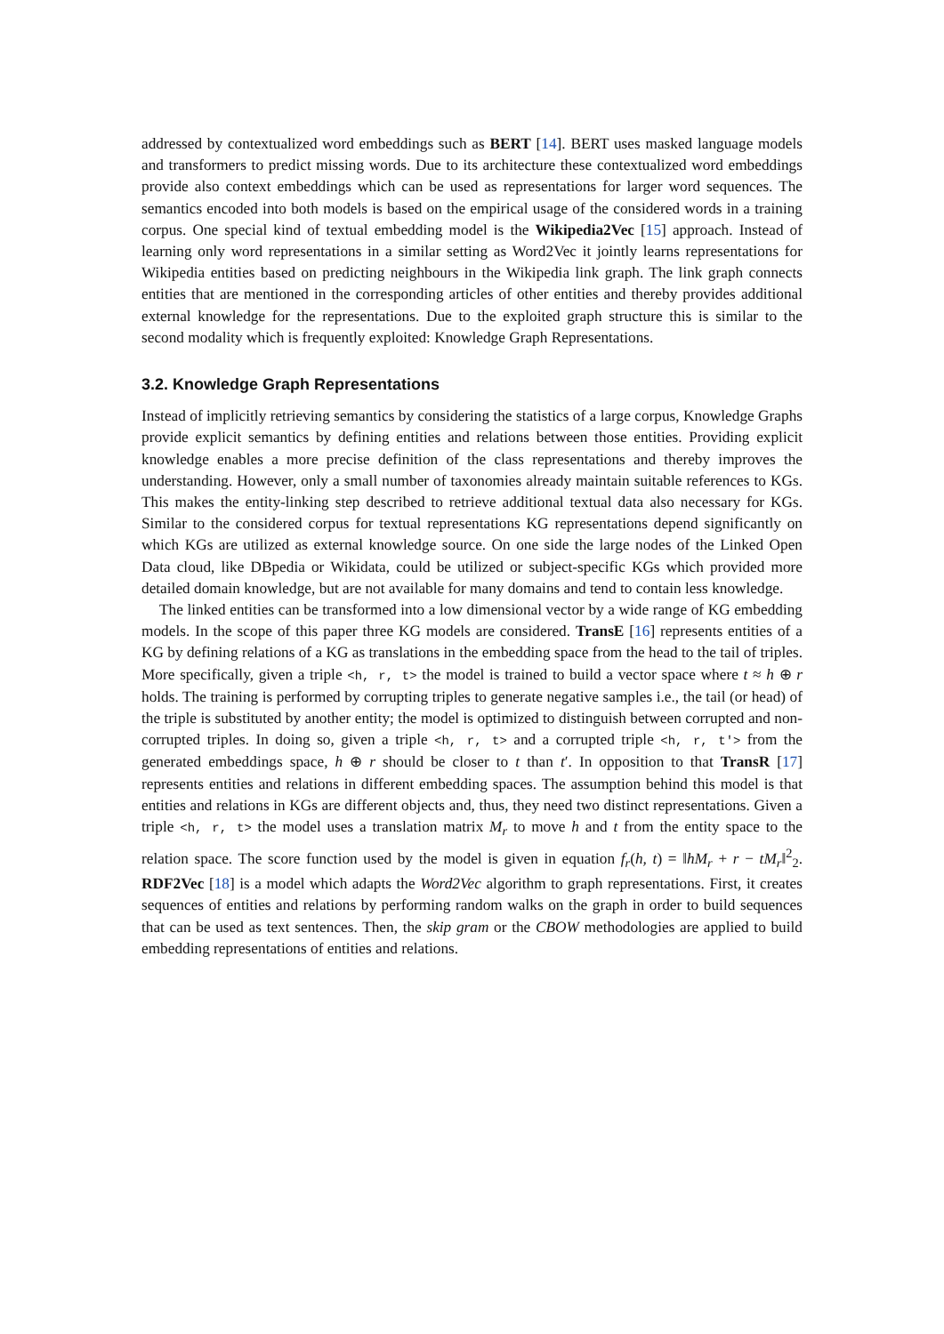addressed by contextualized word embeddings such as BERT [14]. BERT uses masked language models and transformers to predict missing words. Due to its architecture these contextualized word embeddings provide also context embeddings which can be used as representations for larger word sequences. The semantics encoded into both models is based on the empirical usage of the considered words in a training corpus. One special kind of textual embedding model is the Wikipedia2Vec [15] approach. Instead of learning only word representations in a similar setting as Word2Vec it jointly learns representations for Wikipedia entities based on predicting neighbours in the Wikipedia link graph. The link graph connects entities that are mentioned in the corresponding articles of other entities and thereby provides additional external knowledge for the representations. Due to the exploited graph structure this is similar to the second modality which is frequently exploited: Knowledge Graph Representations.
3.2. Knowledge Graph Representations
Instead of implicitly retrieving semantics by considering the statistics of a large corpus, Knowledge Graphs provide explicit semantics by defining entities and relations between those entities. Providing explicit knowledge enables a more precise definition of the class representations and thereby improves the understanding. However, only a small number of taxonomies already maintain suitable references to KGs. This makes the entity-linking step described to retrieve additional textual data also necessary for KGs. Similar to the considered corpus for textual representations KG representations depend significantly on which KGs are utilized as external knowledge source. On one side the large nodes of the Linked Open Data cloud, like DBpedia or Wikidata, could be utilized or subject-specific KGs which provided more detailed domain knowledge, but are not available for many domains and tend to contain less knowledge.
The linked entities can be transformed into a low dimensional vector by a wide range of KG embedding models. In the scope of this paper three KG models are considered. TransE [16] represents entities of a KG by defining relations of a KG as translations in the embedding space from the head to the tail of triples. More specifically, given a triple <h, r, t> the model is trained to build a vector space where t ≈ h ⊕ r holds. The training is performed by corrupting triples to generate negative samples i.e., the tail (or head) of the triple is substituted by another entity; the model is optimized to distinguish between corrupted and non-corrupted triples. In doing so, given a triple <h, r, t> and a corrupted triple <h, r, t'> from the generated embeddings space, h ⊕ r should be closer to t than t′. In opposition to that TransR [17] represents entities and relations in different embedding spaces. The assumption behind this model is that entities and relations in KGs are different objects and, thus, they need two distinct representations. Given a triple <h, r, t> the model uses a translation matrix M<sub>r</sub> to move h and t from the entity space to the relation space. The score function used by the model is given in equation f<sub>r</sub>(h, t) = ‖hM<sub>r</sub> + r − tM<sub>r</sub>‖<sup>2</sup><sub>2</sub>. RDF2Vec [18] is a model which adapts the Word2Vec algorithm to graph representations. First, it creates sequences of entities and relations by performing random walks on the graph in order to build sequences that can be used as text sentences. Then, the skip gram or the CBOW methodologies are applied to build embedding representations of entities and relations.